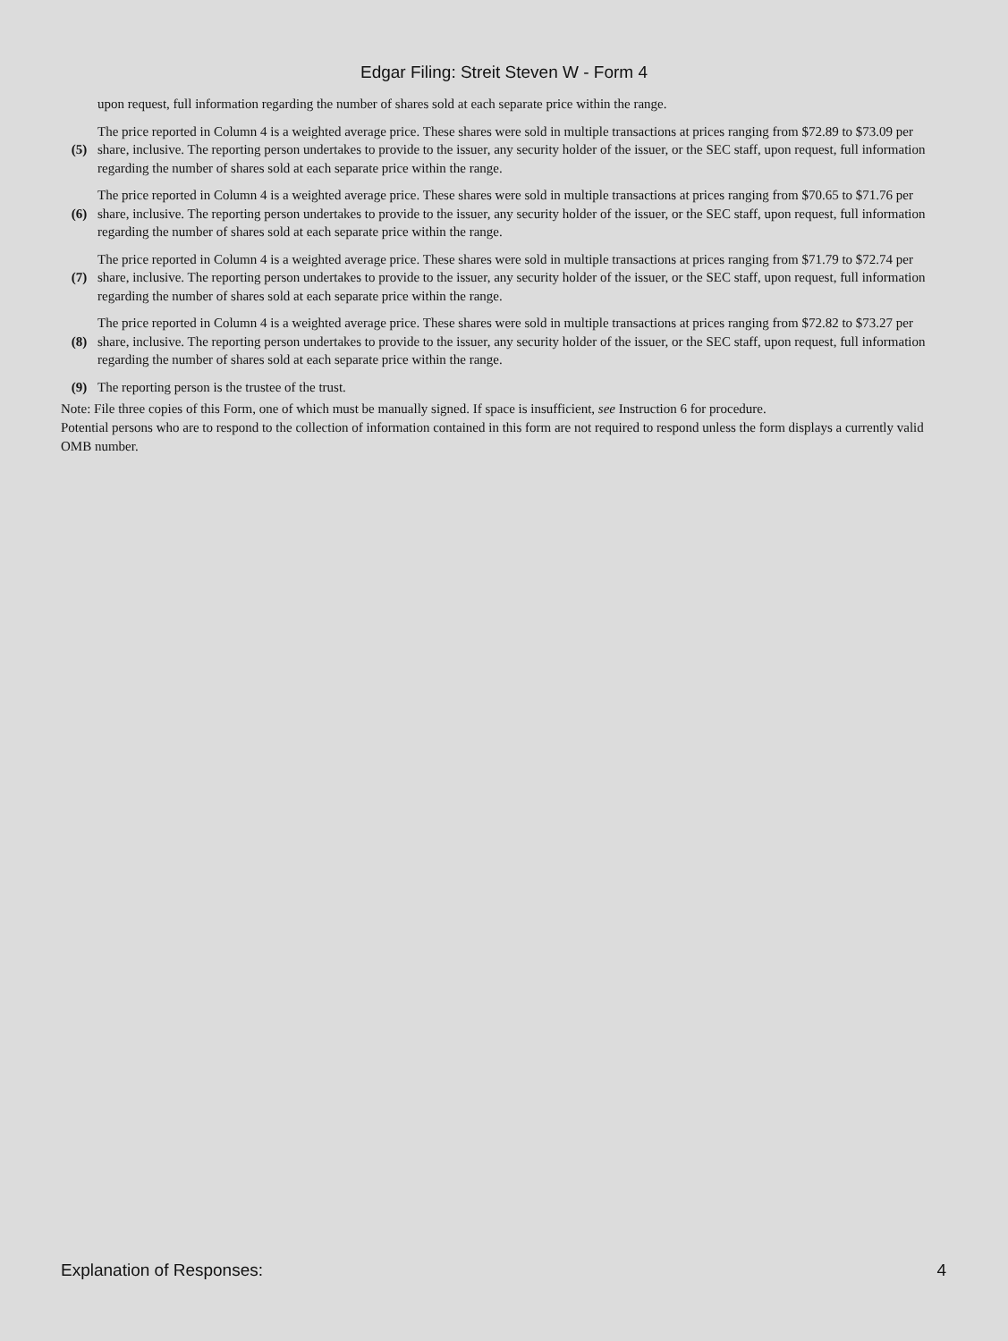Edgar Filing: Streit Steven W - Form 4
| | upon request, full information regarding the number of shares sold at each separate price within the range. |
| (5) | The price reported in Column 4 is a weighted average price. These shares were sold in multiple transactions at prices ranging from $72.89 to $73.09 per share, inclusive. The reporting person undertakes to provide to the issuer, any security holder of the issuer, or the SEC staff, upon request, full information regarding the number of shares sold at each separate price within the range. |
| (6) | The price reported in Column 4 is a weighted average price. These shares were sold in multiple transactions at prices ranging from $70.65 to $71.76 per share, inclusive. The reporting person undertakes to provide to the issuer, any security holder of the issuer, or the SEC staff, upon request, full information regarding the number of shares sold at each separate price within the range. |
| (7) | The price reported in Column 4 is a weighted average price. These shares were sold in multiple transactions at prices ranging from $71.79 to $72.74 per share, inclusive. The reporting person undertakes to provide to the issuer, any security holder of the issuer, or the SEC staff, upon request, full information regarding the number of shares sold at each separate price within the range. |
| (8) | The price reported in Column 4 is a weighted average price. These shares were sold in multiple transactions at prices ranging from $72.82 to $73.27 per share, inclusive. The reporting person undertakes to provide to the issuer, any security holder of the issuer, or the SEC staff, upon request, full information regarding the number of shares sold at each separate price within the range. |
| (9) | The reporting person is the trustee of the trust. |
Note: File three copies of this Form, one of which must be manually signed. If space is insufficient, see Instruction 6 for procedure.
Potential persons who are to respond to the collection of information contained in this form are not required to respond unless the form displays a currently valid OMB number.
Explanation of Responses: 4